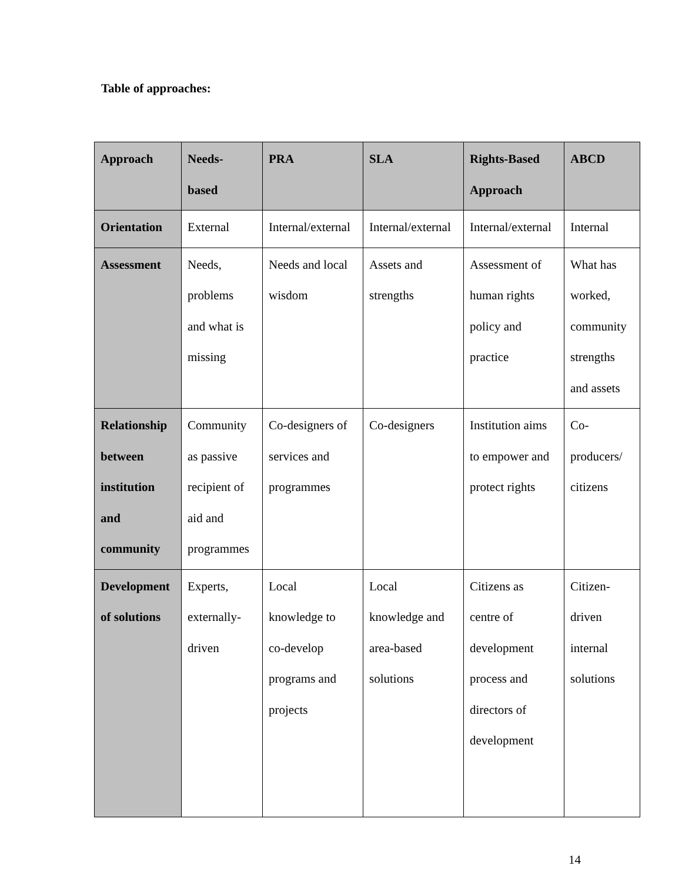Table of approaches:
| Approach | Needs- based | PRA | SLA | Rights-Based Approach | ABCD |
| --- | --- | --- | --- | --- | --- |
| Orientation | External | Internal/external | Internal/external | Internal/external | Internal |
| Assessment | Needs, problems and what is missing | Needs and local wisdom | Assets and strengths | Assessment of human rights policy and practice | What has worked, community strengths and assets |
| Relationship between institution and community | Community as passive recipient of aid and programmes | Co-designers of services and programmes | Co-designers | Institution aims to empower and protect rights | Co- producers/ citizens |
| Development of solutions | Experts, externally- driven | Local knowledge to co-develop programs and projects | Local knowledge and area-based solutions | Citizens as centre of development process and directors of development | Citizen- driven internal solutions |
14